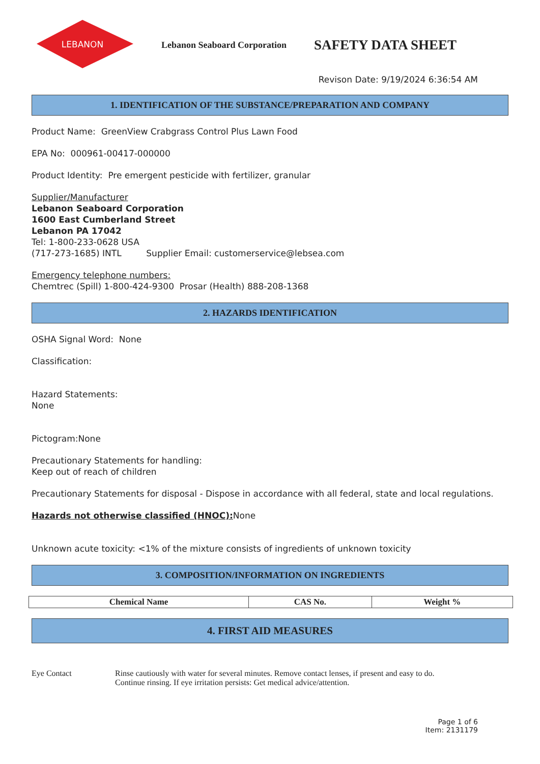LEBANON
Lebanon Seaboard Corporation
SAFETY DATA SHEET
Revison Date: 9/19/2024 6:36:54 AM
1. IDENTIFICATION OF THE SUBSTANCE/PREPARATION AND COMPANY
Product Name: GreenView Crabgrass Control Plus Lawn Food
EPA No: 000961-00417-000000
Product Identity: Pre emergent pesticide with fertilizer, granular
Supplier/Manufacturer
Lebanon Seaboard Corporation
1600 East Cumberland Street
Lebanon PA 17042
Tel: 1-800-233-0628 USA
(717-273-1685) INTL Supplier Email: customerservice@lebsea.com
Emergency telephone numbers:
Chemtrec (Spill) 1-800-424-9300 Prosar (Health) 888-208-1368
2. HAZARDS IDENTIFICATION
OSHA Signal Word: None
Classification:
Hazard Statements:
None
Pictogram:None
Precautionary Statements for handling:
Keep out of reach of children
Precautionary Statements for disposal - Dispose in accordance with all federal, state and local regulations.
Hazards not otherwise classified (HNOC): None
Unknown acute toxicity: <1% of the mixture consists of ingredients of unknown toxicity
3. COMPOSITION/INFORMATION ON INGREDIENTS
| Chemical Name | CAS No. | Weight % |
| --- | --- | --- |
4. FIRST AID MEASURES
Eye Contact Rinse cautiously with water for several minutes. Remove contact lenses, if present and easy to do.
Continue rinsing. If eye irritation persists: Get medical advice/attention.
Page 1 of 6
Item: 2131179